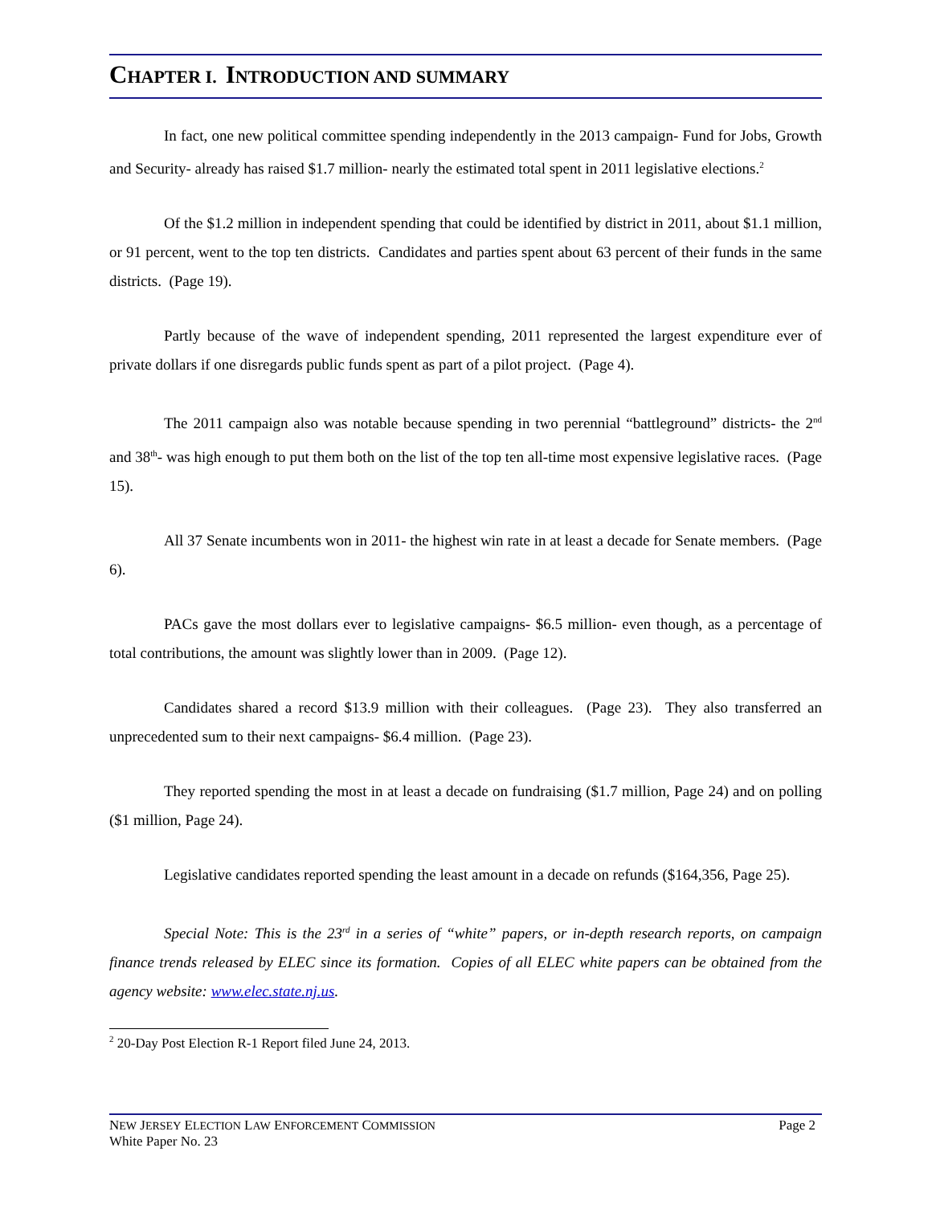CHAPTER I. INTRODUCTION AND SUMMARY
In fact, one new political committee spending independently in the 2013 campaign- Fund for Jobs, Growth and Security- already has raised $1.7 million- nearly the estimated total spent in 2011 legislative elections.<sup>2</sup>
Of the $1.2 million in independent spending that could be identified by district in 2011, about $1.1 million, or 91 percent, went to the top ten districts. Candidates and parties spent about 63 percent of their funds in the same districts. (Page 19).
Partly because of the wave of independent spending, 2011 represented the largest expenditure ever of private dollars if one disregards public funds spent as part of a pilot project. (Page 4).
The 2011 campaign also was notable because spending in two perennial “battleground” districts- the 2<sup>nd</sup> and 38<sup>th</sup>- was high enough to put them both on the list of the top ten all-time most expensive legislative races. (Page 15).
All 37 Senate incumbents won in 2011- the highest win rate in at least a decade for Senate members. (Page 6).
PACs gave the most dollars ever to legislative campaigns- $6.5 million- even though, as a percentage of total contributions, the amount was slightly lower than in 2009. (Page 12).
Candidates shared a record $13.9 million with their colleagues. (Page 23). They also transferred an unprecedented sum to their next campaigns- $6.4 million. (Page 23).
They reported spending the most in at least a decade on fundraising ($1.7 million, Page 24) and on polling ($1 million, Page 24).
Legislative candidates reported spending the least amount in a decade on refunds ($164,356, Page 25).
Special Note: This is the 23<sup>rd</sup> in a series of “white” papers, or in-depth research reports, on campaign finance trends released by ELEC since its formation. Copies of all ELEC white papers can be obtained from the agency website: www.elec.state.nj.us.
<sup>2</sup> 20-Day Post Election R-1 Report filed June 24, 2013.
Page 2 NEW JERSEY ELECTION LAW ENFORCEMENT COMMISSION
White Paper No. 23